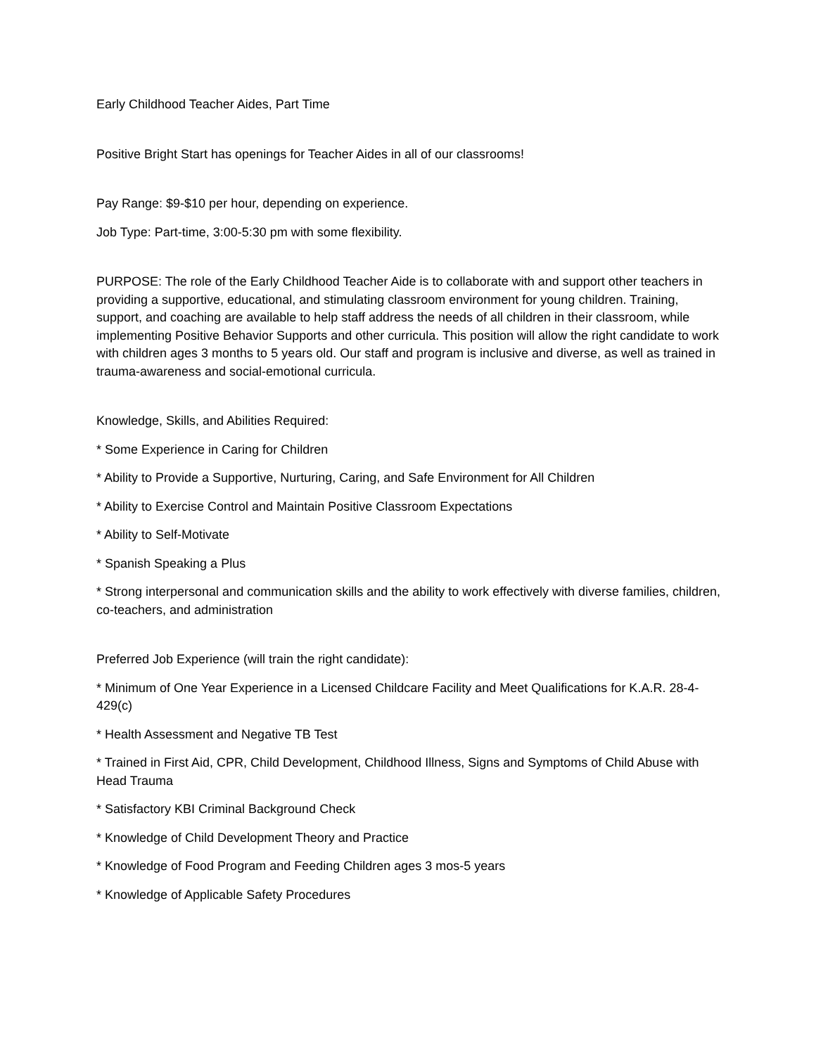Early Childhood Teacher Aides, Part Time
Positive Bright Start has openings for Teacher Aides in all of our classrooms!
Pay Range: $9-$10 per hour, depending on experience.
Job Type: Part-time, 3:00-5:30 pm with some flexibility.
PURPOSE: The role of the Early Childhood Teacher Aide is to collaborate with and support other teachers in providing a supportive, educational, and stimulating classroom environment for young children. Training, support, and coaching are available to help staff address the needs of all children in their classroom, while implementing Positive Behavior Supports and other curricula. This position will allow the right candidate to work with children ages 3 months to 5 years old. Our staff and program is inclusive and diverse, as well as trained in trauma-awareness and social-emotional curricula.
Knowledge, Skills, and Abilities Required:
* Some Experience in Caring for Children
* Ability to Provide a Supportive, Nurturing, Caring, and Safe Environment for All Children
* Ability to Exercise Control and Maintain Positive Classroom Expectations
* Ability to Self-Motivate
* Spanish Speaking a Plus
* Strong interpersonal and communication skills and the ability to work effectively with diverse families, children, co-teachers, and administration
Preferred Job Experience (will train the right candidate):
* Minimum of One Year Experience in a Licensed Childcare Facility and Meet Qualifications for K.A.R. 28-4-429(c)
* Health Assessment and Negative TB Test
* Trained in First Aid, CPR, Child Development, Childhood Illness, Signs and Symptoms of Child Abuse with Head Trauma
* Satisfactory KBI Criminal Background Check
* Knowledge of Child Development Theory and Practice
* Knowledge of Food Program and Feeding Children ages 3 mos-5 years
* Knowledge of Applicable Safety Procedures